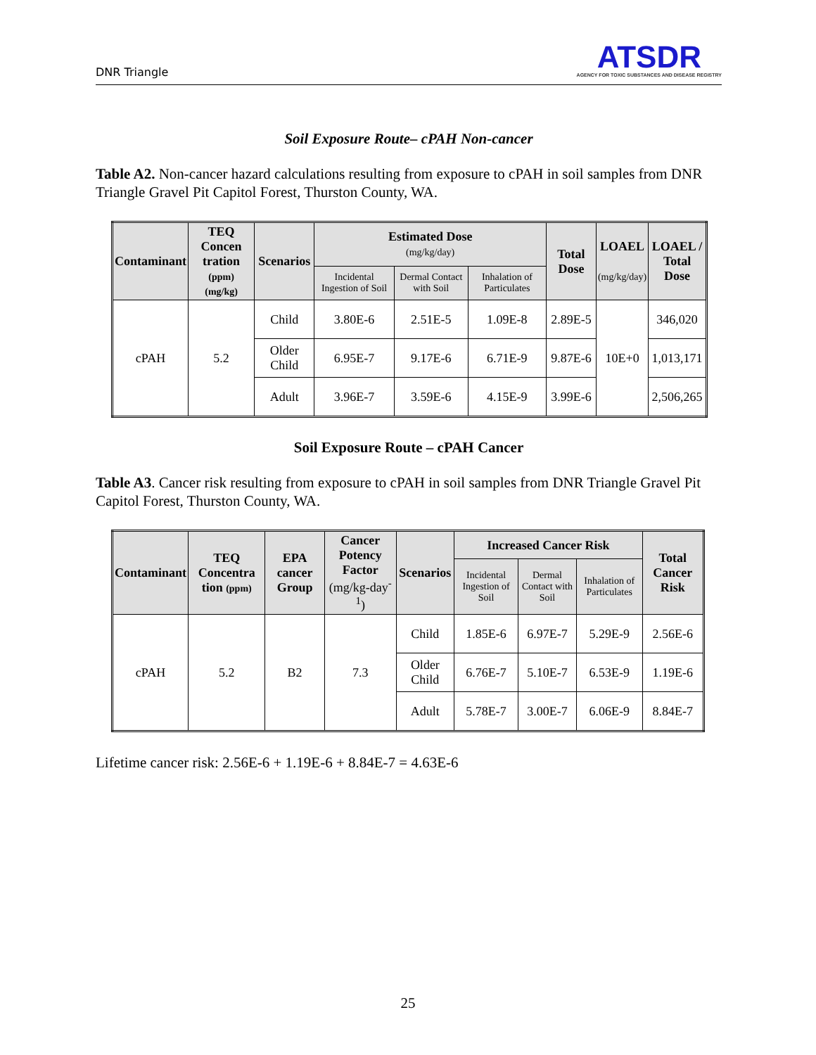DNR Triangle
ATSDR
AGENCY FOR TOXIC SUBSTANCES AND DISEASE REGISTRY
Soil Exposure Route– cPAH Non-cancer
Table A2. Non-cancer hazard calculations resulting from exposure to cPAH in soil samples from DNR Triangle Gravel Pit Capitol Forest, Thurston County, WA.
| Contaminant | TEQ Concen tration (ppm) (mg/kg) | Scenarios | Estimated Dose (mg/kg/day) | | | Total Dose | LOAEL (mg/kg/day) | LOAEL / Total Dose |
| --- | --- | --- | --- | --- | --- | --- | --- | --- |
| | | | Incidental Ingestion of Soil | Dermal Contact with Soil | Inhalation of Particulates | | | |
| cPAH | 5.2 | Child | 3.80E-6 | 2.51E-5 | 1.09E-8 | 2.89E-5 | 10E+0 | 346,020 |
| | | Older Child | 6.95E-7 | 9.17E-6 | 6.71E-9 | 9.87E-6 | | 1,013,171 |
| | | Adult | 3.96E-7 | 3.59E-6 | 4.15E-9 | 3.99E-6 | | 2,506,265 |
Soil Exposure Route – cPAH Cancer
Table A3. Cancer risk resulting from exposure to cPAH in soil samples from DNR Triangle Gravel Pit Capitol Forest, Thurston County, WA.
| Contaminant | TEQ Concentra tion (ppm) | EPA cancer Group | Cancer Potency Factor (mg/kg-day<sup>-1</sup>) | Scenarios | Increased Cancer Risk | | | Total Cancer Risk |
| --- | --- | --- | --- | --- | --- | --- | --- | --- |
| | | | | | Incidental Ingestion of Soil | Dermal Contact with Soil | Inhalation of Particulates | |
| cPAH | 5.2 | B2 | 7.3 | Child | 1.85E-6 | 6.97E-7 | 5.29E-9 | 2.56E-6 |
| | | | | Older Child | 6.76E-7 | 5.10E-7 | 6.53E-9 | 1.19E-6 |
| | | | | Adult | 5.78E-7 | 3.00E-7 | 6.06E-9 | 8.84E-7 |
Lifetime cancer risk: 2.56E-6 + 1.19E-6 + 8.84E-7 = 4.63E-6
25